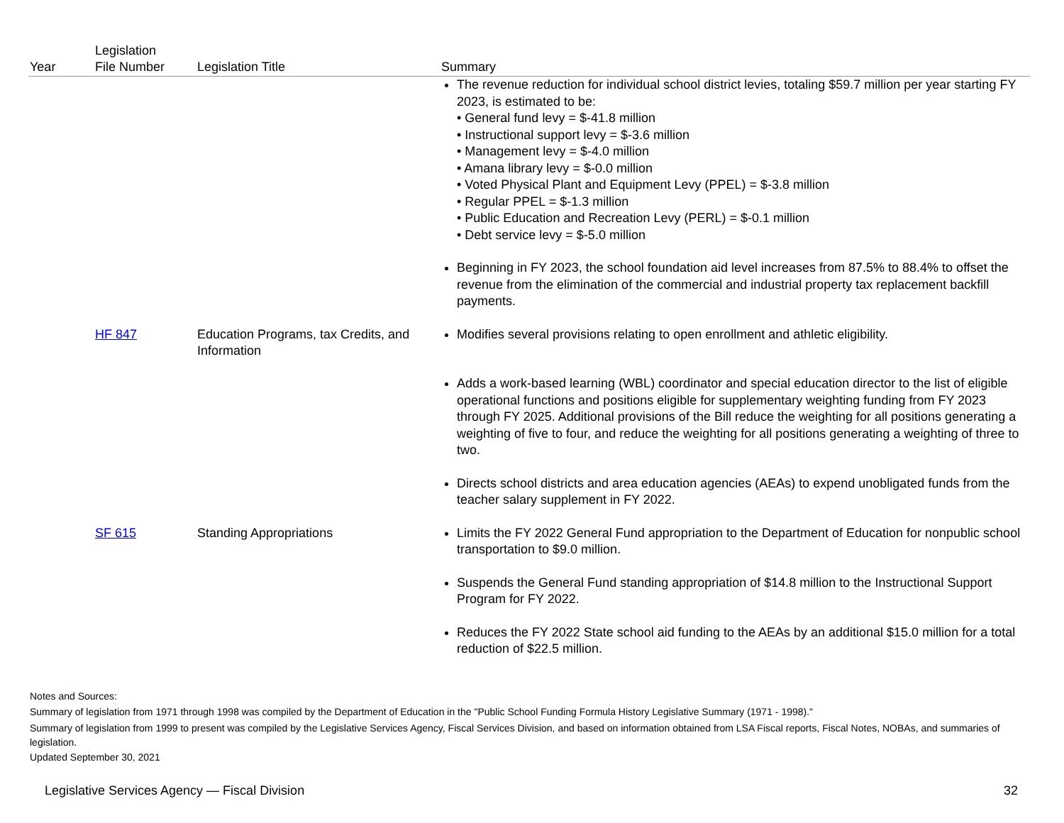| Year | Legislation File Number | Legislation Title | Summary |
| --- | --- | --- | --- |
| | | | The revenue reduction for individual school district levies, totaling $59.7 million per year starting FY 2023, is estimated to be: • General fund levy = $-41.8 million • Instructional support levy = $-3.6 million • Management levy = $-4.0 million • Amana library levy = $-0.0 million • Voted Physical Plant and Equipment Levy (PPEL) = $-3.8 million • Regular PPEL = $-1.3 million • Public Education and Recreation Levy (PERL) = $-0.1 million • Debt service levy = $-5.0 million Beginning in FY 2023, the school foundation aid level increases from 87.5% to 88.4% to offset the revenue from the elimination of the commercial and industrial property tax replacement backfill payments. |
| | HF 847 | Education Programs, tax Credits, and Information | Modifies several provisions relating to open enrollment and athletic eligibility. Adds a work-based learning (WBL) coordinator and special education director to the list of eligible operational functions and positions eligible for supplementary weighting funding from FY 2023 through FY 2025. Additional provisions of the Bill reduce the weighting for all positions generating a weighting of five to four, and reduce the weighting for all positions generating a weighting of three to two. Directs school districts and area education agencies (AEAs) to expend unobligated funds from the teacher salary supplement in FY 2022. |
| | SF 615 | Standing Appropriations | Limits the FY 2022 General Fund appropriation to the Department of Education for nonpublic school transportation to $9.0 million. Suspends the General Fund standing appropriation of $14.8 million to the Instructional Support Program for FY 2022. Reduces the FY 2022 State school aid funding to the AEAs by an additional $15.0 million for a total reduction of $22.5 million. |
Notes and Sources:
Summary of legislation from 1971 through 1998 was compiled by the Department of Education in the "Public School Funding Formula History Legislative Summary (1971 - 1998)."
Summary of legislation from 1999 to present was compiled by the Legislative Services Agency, Fiscal Services Division, and based on information obtained from LSA Fiscal reports, Fiscal Notes, NOBAs, and summaries of legislation.
Updated September 30, 2021
Legislative Services Agency — Fiscal Division 32